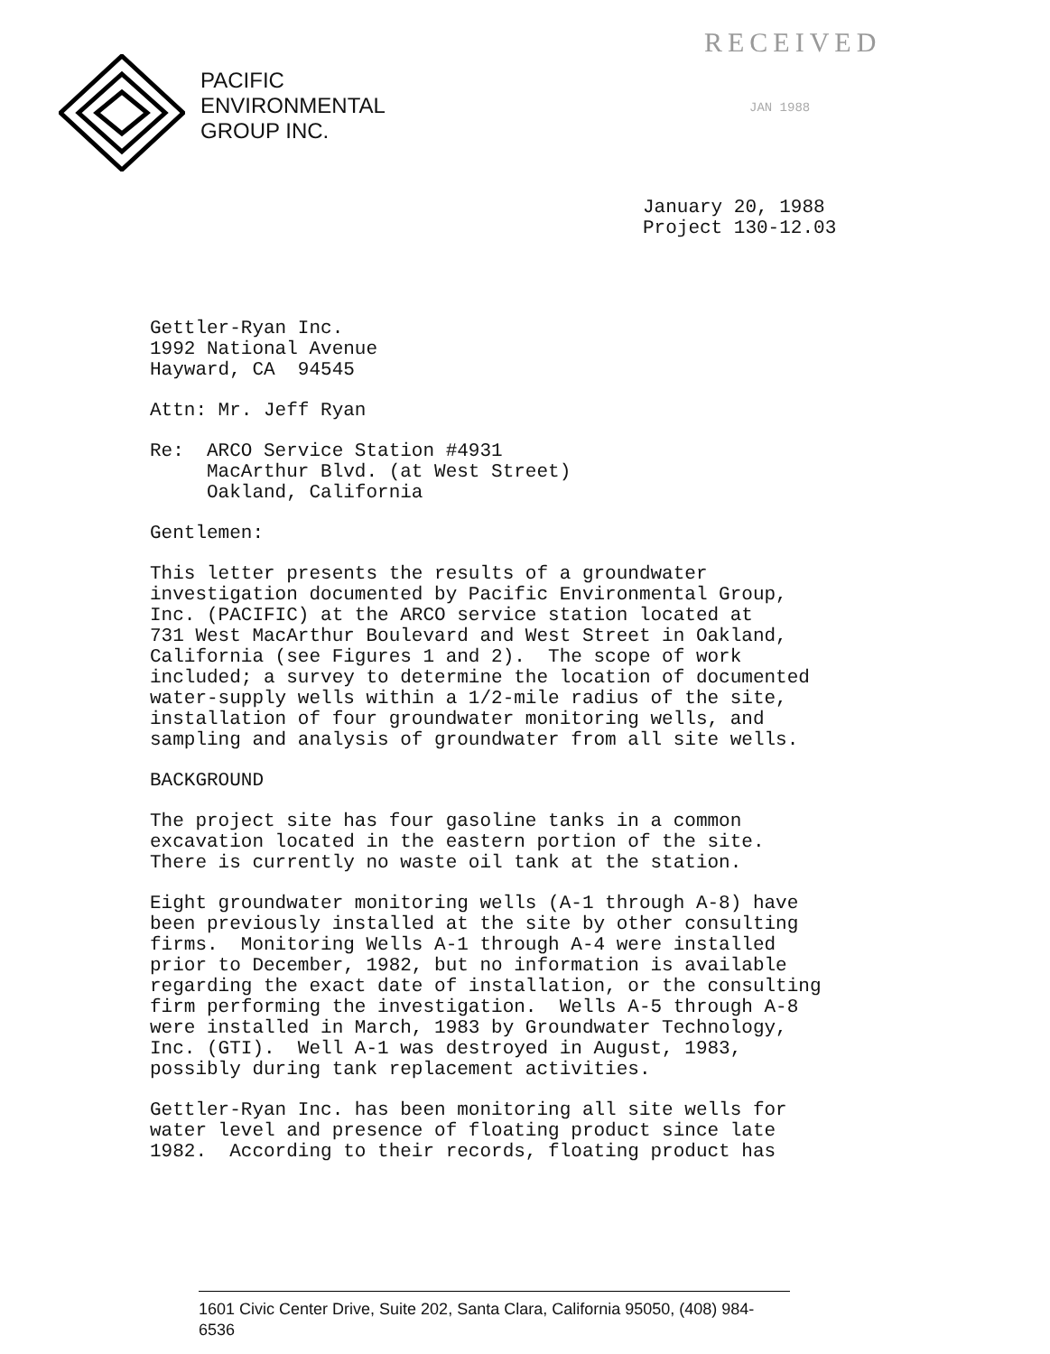PACIFIC
ENVIRONMENTAL
GROUP INC.
RECEIVED
JAN 1988
January 20, 1988
Project 130-12.03
Gettler-Ryan Inc.
1992 National Avenue
Hayward, CA 94545
Attn: Mr. Jeff Ryan
Re: ARCO Service Station #4931
MacArthur Blvd. (at West Street)
Oakland, California
Gentlemen:
This letter presents the results of a groundwater
investigation documented by Pacific Environmental Group,
Inc. (PACIFIC) at the ARCO service station located at
731 West MacArthur Boulevard and West Street in Oakland,
California (see Figures 1 and 2). The scope of work
included; a survey to determine the location of documented
water-supply wells within a 1/2-mile radius of the site,
installation of four groundwater monitoring wells, and
sampling and analysis of groundwater from all site wells.
BACKGROUND
The project site has four gasoline tanks in a common
excavation located in the eastern portion of the site.
There is currently no waste oil tank at the station.
Eight groundwater monitoring wells (A-1 through A-8) have
been previously installed at the site by other consulting
firms. Monitoring Wells A-1 through A-4 were installed
prior to December, 1982, but no information is available
regarding the exact date of installation, or the consulting
firm performing the investigation. Wells A-5 through A-8
were installed in March, 1983 by Groundwater Technology,
Inc. (GTI). Well A-1 was destroyed in August, 1983,
possibly during tank replacement activities.
Gettler-Ryan Inc. has been monitoring all site wells for
water level and presence of floating product since late
1982. According to their records, floating product has
1601 Civic Center Drive, Suite 202, Santa Clara, California 95050, (408) 984-6536